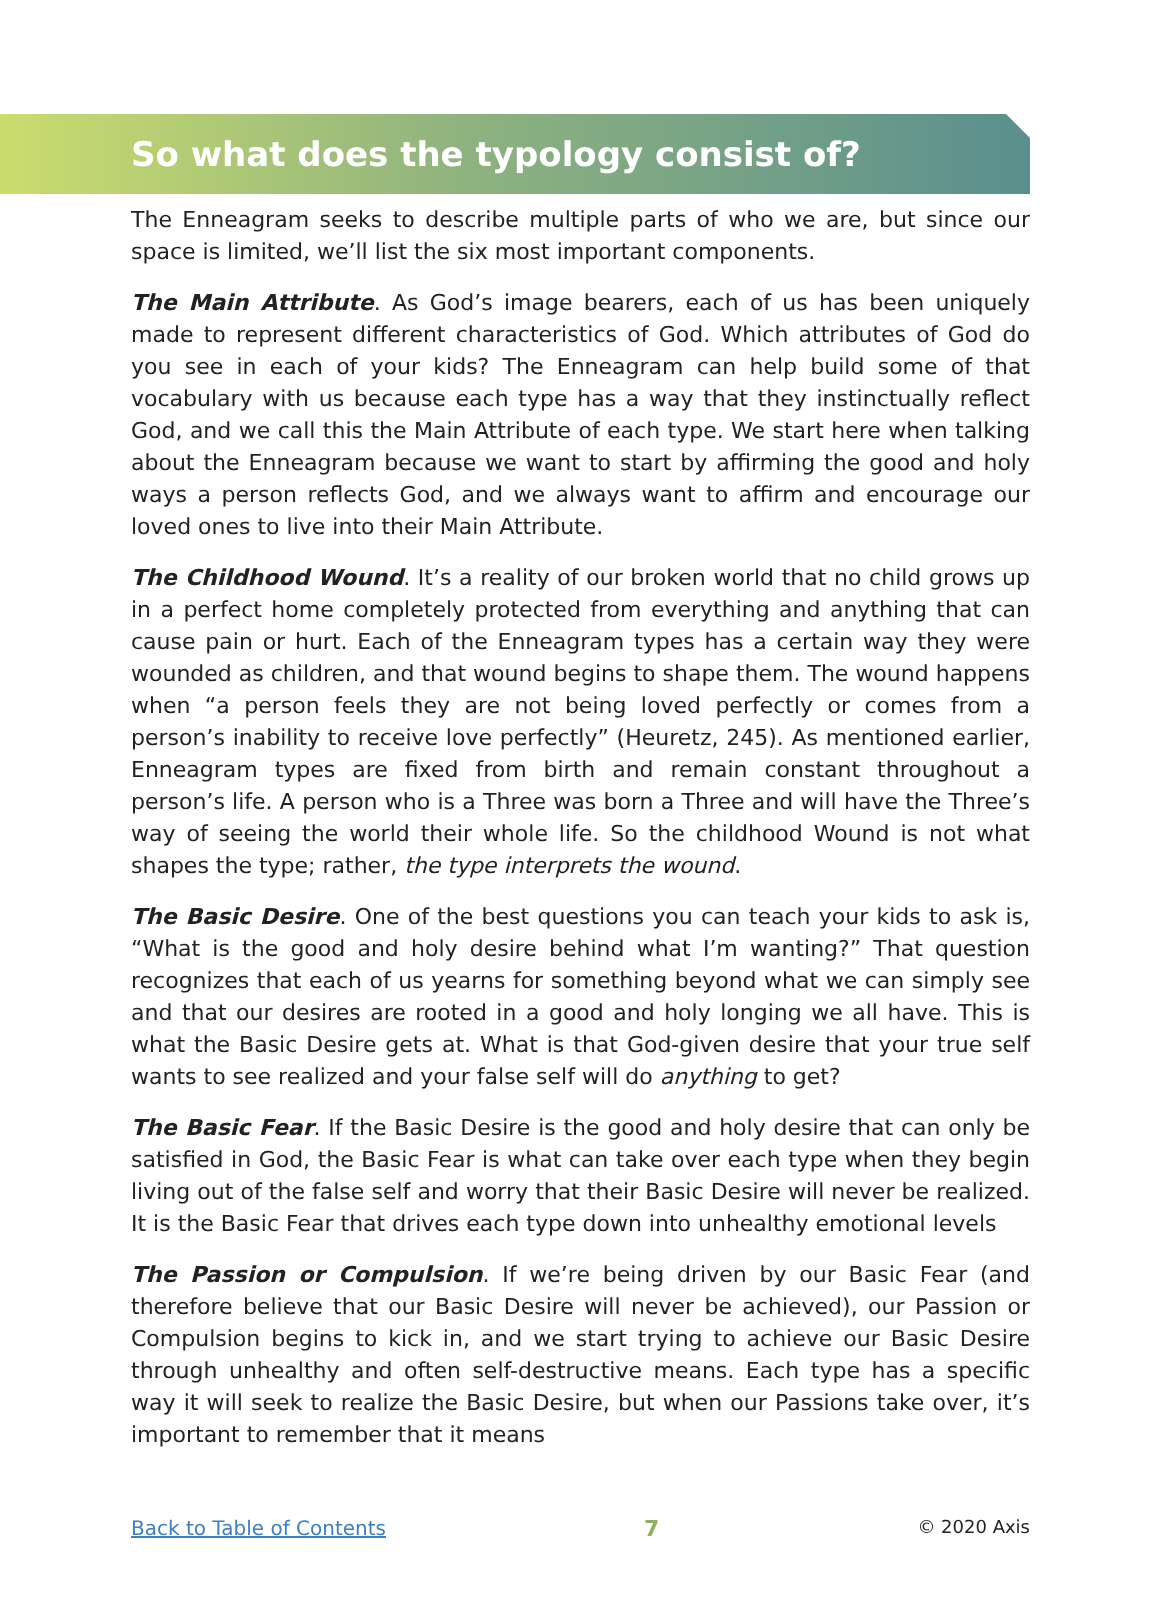So what does the typology consist of?
The Enneagram seeks to describe multiple parts of who we are, but since our space is limited, we’ll list the six most important components.
The Main Attribute. As God’s image bearers, each of us has been uniquely made to represent different characteristics of God. Which attributes of God do you see in each of your kids? The Enneagram can help build some of that vocabulary with us because each type has a way that they instinctually reflect God, and we call this the Main Attribute of each type. We start here when talking about the Enneagram because we want to start by affirming the good and holy ways a person reflects God, and we always want to affirm and encourage our loved ones to live into their Main Attribute.
The Childhood Wound. It’s a reality of our broken world that no child grows up in a perfect home completely protected from everything and anything that can cause pain or hurt. Each of the Enneagram types has a certain way they were wounded as children, and that wound begins to shape them. The wound happens when “a person feels they are not being loved perfectly or comes from a person’s inability to receive love perfectly” (Heuretz, 245). As mentioned earlier, Enneagram types are fixed from birth and remain constant throughout a person’s life. A person who is a Three was born a Three and will have the Three’s way of seeing the world their whole life. So the childhood Wound is not what shapes the type; rather, the type interprets the wound.
The Basic Desire. One of the best questions you can teach your kids to ask is, “What is the good and holy desire behind what I’m wanting?” That question recognizes that each of us yearns for something beyond what we can simply see and that our desires are rooted in a good and holy longing we all have. This is what the Basic Desire gets at. What is that God-given desire that your true self wants to see realized and your false self will do anything to get?
The Basic Fear. If the Basic Desire is the good and holy desire that can only be satisfied in God, the Basic Fear is what can take over each type when they begin living out of the false self and worry that their Basic Desire will never be realized. It is the Basic Fear that drives each type down into unhealthy emotional levels
The Passion or Compulsion. If we’re being driven by our Basic Fear (and therefore believe that our Basic Desire will never be achieved), our Passion or Compulsion begins to kick in, and we start trying to achieve our Basic Desire through unhealthy and often self-destructive means. Each type has a specific way it will seek to realize the Basic Desire, but when our Passions take over, it’s important to remember that it means
Back to Table of Contents 7 © 2020 Axis